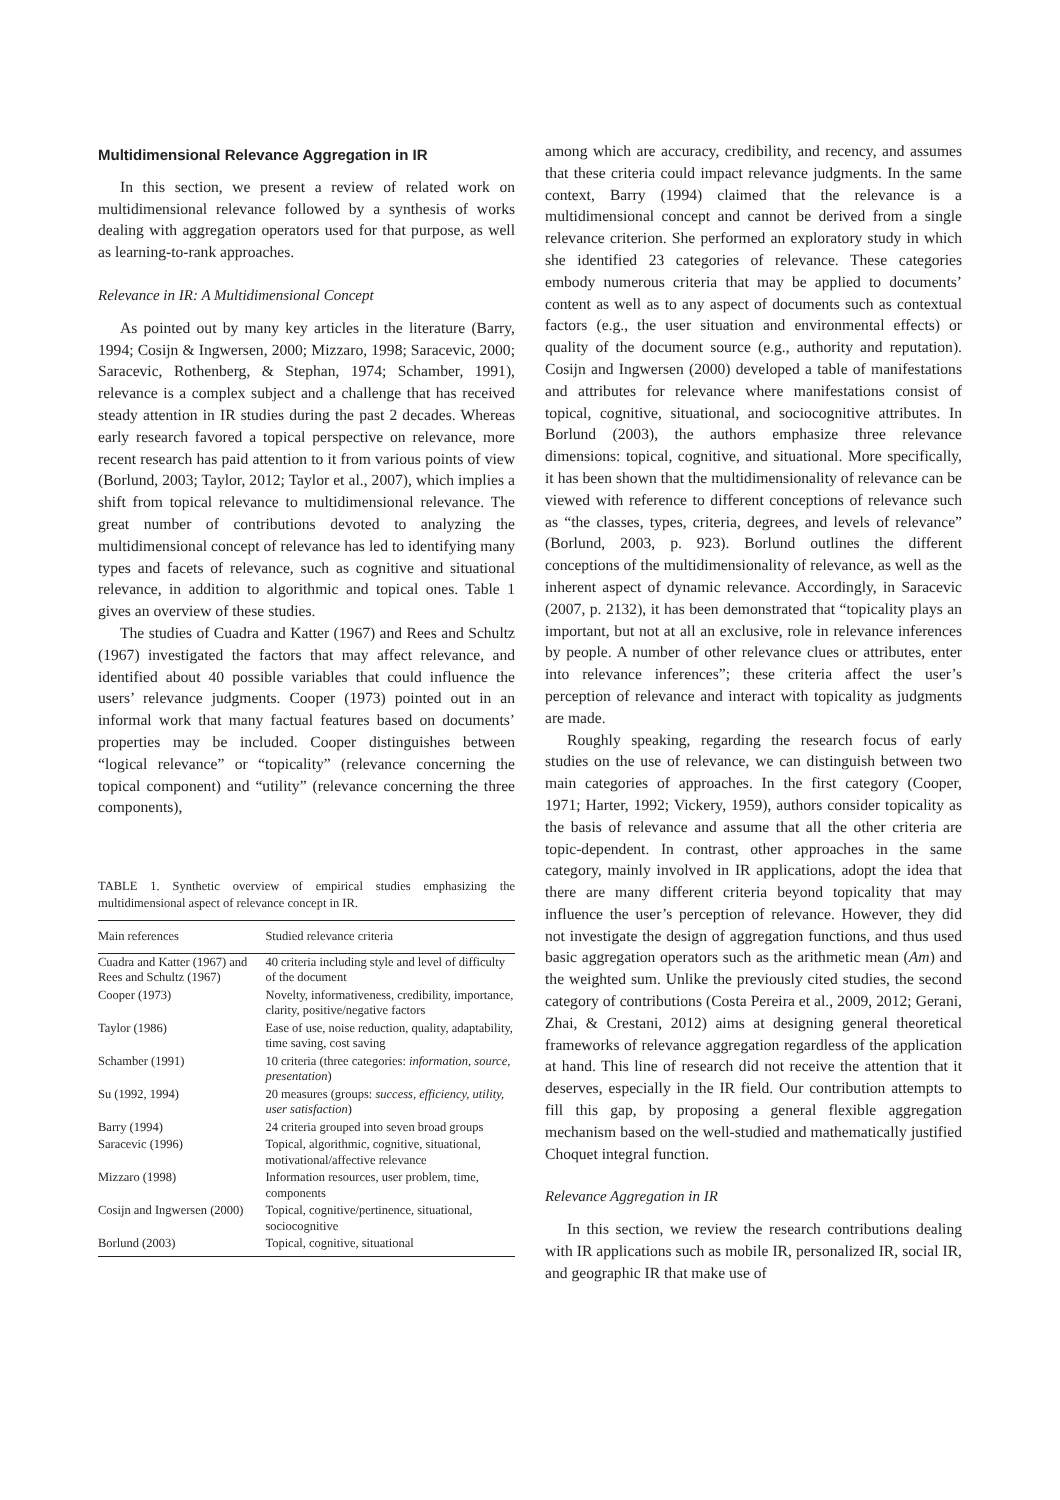Multidimensional Relevance Aggregation in IR
In this section, we present a review of related work on multidimensional relevance followed by a synthesis of works dealing with aggregation operators used for that purpose, as well as learning-to-rank approaches.
Relevance in IR: A Multidimensional Concept
As pointed out by many key articles in the literature (Barry, 1994; Cosijn & Ingwersen, 2000; Mizzaro, 1998; Saracevic, 2000; Saracevic, Rothenberg, & Stephan, 1974; Schamber, 1991), relevance is a complex subject and a challenge that has received steady attention in IR studies during the past 2 decades. Whereas early research favored a topical perspective on relevance, more recent research has paid attention to it from various points of view (Borlund, 2003; Taylor, 2012; Taylor et al., 2007), which implies a shift from topical relevance to multidimensional relevance. The great number of contributions devoted to analyzing the multidimensional concept of relevance has led to identifying many types and facets of relevance, such as cognitive and situational relevance, in addition to algorithmic and topical ones. Table 1 gives an overview of these studies.
The studies of Cuadra and Katter (1967) and Rees and Schultz (1967) investigated the factors that may affect relevance, and identified about 40 possible variables that could influence the users’ relevance judgments. Cooper (1973) pointed out in an informal work that many factual features based on documents’ properties may be included. Cooper distinguishes between “logical relevance” or “topicality” (relevance concerning the topical component) and “utility” (relevance concerning the three components),
TABLE 1. Synthetic overview of empirical studies emphasizing the multidimensional aspect of relevance concept in IR.
| Main references | Studied relevance criteria |
| --- | --- |
| Cuadra and Katter (1967) and Rees and Schultz (1967) | 40 criteria including style and level of difficulty of the document |
| Cooper (1973) | Novelty, informativeness, credibility, importance, clarity, positive/negative factors |
| Taylor (1986) | Ease of use, noise reduction, quality, adaptability, time saving, cost saving |
| Schamber (1991) | 10 criteria (three categories: information, source, presentation ) |
| Su (1992, 1994) | 20 measures (groups: success, efficiency, utility, user satisfaction ) |
| Barry (1994) | 24 criteria grouped into seven broad groups |
| Saracevic (1996) | Topical, algorithmic, cognitive, situational, motivational/affective relevance |
| Mizzaro (1998) | Information resources, user problem, time, components |
| Cosijn and Ingwersen (2000) | Topical, cognitive/pertinence, situational, sociocognitive |
| Borlund (2003) | Topical, cognitive, situational |
among which are accuracy, credibility, and recency, and assumes that these criteria could impact relevance judgments. In the same context, Barry (1994) claimed that the relevance is a multidimensional concept and cannot be derived from a single relevance criterion. She performed an exploratory study in which she identified 23 categories of relevance. These categories embody numerous criteria that may be applied to documents’ content as well as to any aspect of documents such as contextual factors (e.g., the user situation and environmental effects) or quality of the document source (e.g., authority and reputation). Cosijn and Ingwersen (2000) developed a table of manifestations and attributes for relevance where manifestations consist of topical, cognitive, situational, and sociocognitive attributes. In Borlund (2003), the authors emphasize three relevance dimensions: topical, cognitive, and situational. More specifically, it has been shown that the multidimensionality of relevance can be viewed with reference to different conceptions of relevance such as “the classes, types, criteria, degrees, and levels of relevance” (Borlund, 2003, p. 923). Borlund outlines the different conceptions of the multidimensionality of relevance, as well as the inherent aspect of dynamic relevance. Accordingly, in Saracevic (2007, p. 2132), it has been demonstrated that “topicality plays an important, but not at all an exclusive, role in relevance inferences by people. A number of other relevance clues or attributes, enter into relevance inferences”; these criteria affect the user’s perception of relevance and interact with topicality as judgments are made.
Roughly speaking, regarding the research focus of early studies on the use of relevance, we can distinguish between two main categories of approaches. In the first category (Cooper, 1971; Harter, 1992; Vickery, 1959), authors consider topicality as the basis of relevance and assume that all the other criteria are topic-dependent. In contrast, other approaches in the same category, mainly involved in IR applications, adopt the idea that there are many different criteria beyond topicality that may influence the user’s perception of relevance. However, they did not investigate the design of aggregation functions, and thus used basic aggregation operators such as the arithmetic mean (Am) and the weighted sum. Unlike the previously cited studies, the second category of contributions (Costa Pereira et al., 2009, 2012; Gerani, Zhai, & Crestani, 2012) aims at designing general theoretical frameworks of relevance aggregation regardless of the application at hand. This line of research did not receive the attention that it deserves, especially in the IR field. Our contribution attempts to fill this gap, by proposing a general flexible aggregation mechanism based on the well-studied and mathematically justified Choquet integral function.
Relevance Aggregation in IR
In this section, we review the research contributions dealing with IR applications such as mobile IR, personalized IR, social IR, and geographic IR that make use of